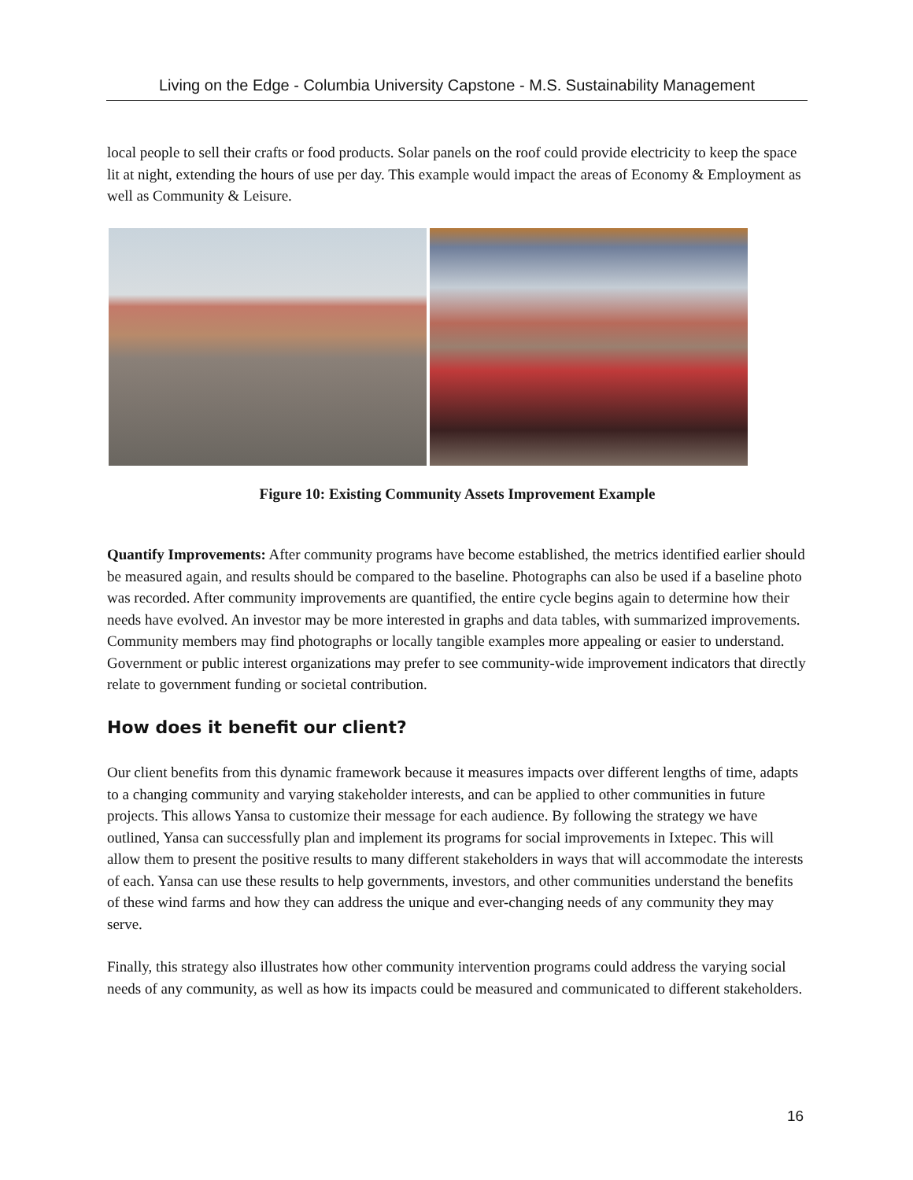Living on the Edge - Columbia University Capstone - M.S. Sustainability Management
local people to sell their crafts or food products. Solar panels on the roof could provide electricity to keep the space lit at night, extending the hours of use per day. This example would impact the areas of Economy & Employment as well as Community & Leisure.
Figure 10: Existing Community Assets Improvement Example
Quantify Improvements: After community programs have become established, the metrics identified earlier should be measured again, and results should be compared to the baseline. Photographs can also be used if a baseline photo was recorded. After community improvements are quantified, the entire cycle begins again to determine how their needs have evolved. An investor may be more interested in graphs and data tables, with summarized improvements. Community members may find photographs or locally tangible examples more appealing or easier to understand. Government or public interest organizations may prefer to see community-wide improvement indicators that directly relate to government funding or societal contribution.
How does it benefit our client?
Our client benefits from this dynamic framework because it measures impacts over different lengths of time, adapts to a changing community and varying stakeholder interests, and can be applied to other communities in future projects. This allows Yansa to customize their message for each audience. By following the strategy we have outlined, Yansa can successfully plan and implement its programs for social improvements in Ixtepec. This will allow them to present the positive results to many different stakeholders in ways that will accommodate the interests of each. Yansa can use these results to help governments, investors, and other communities understand the benefits of these wind farms and how they can address the unique and ever-changing needs of any community they may serve.
Finally, this strategy also illustrates how other community intervention programs could address the varying social needs of any community, as well as how its impacts could be measured and communicated to different stakeholders.
16